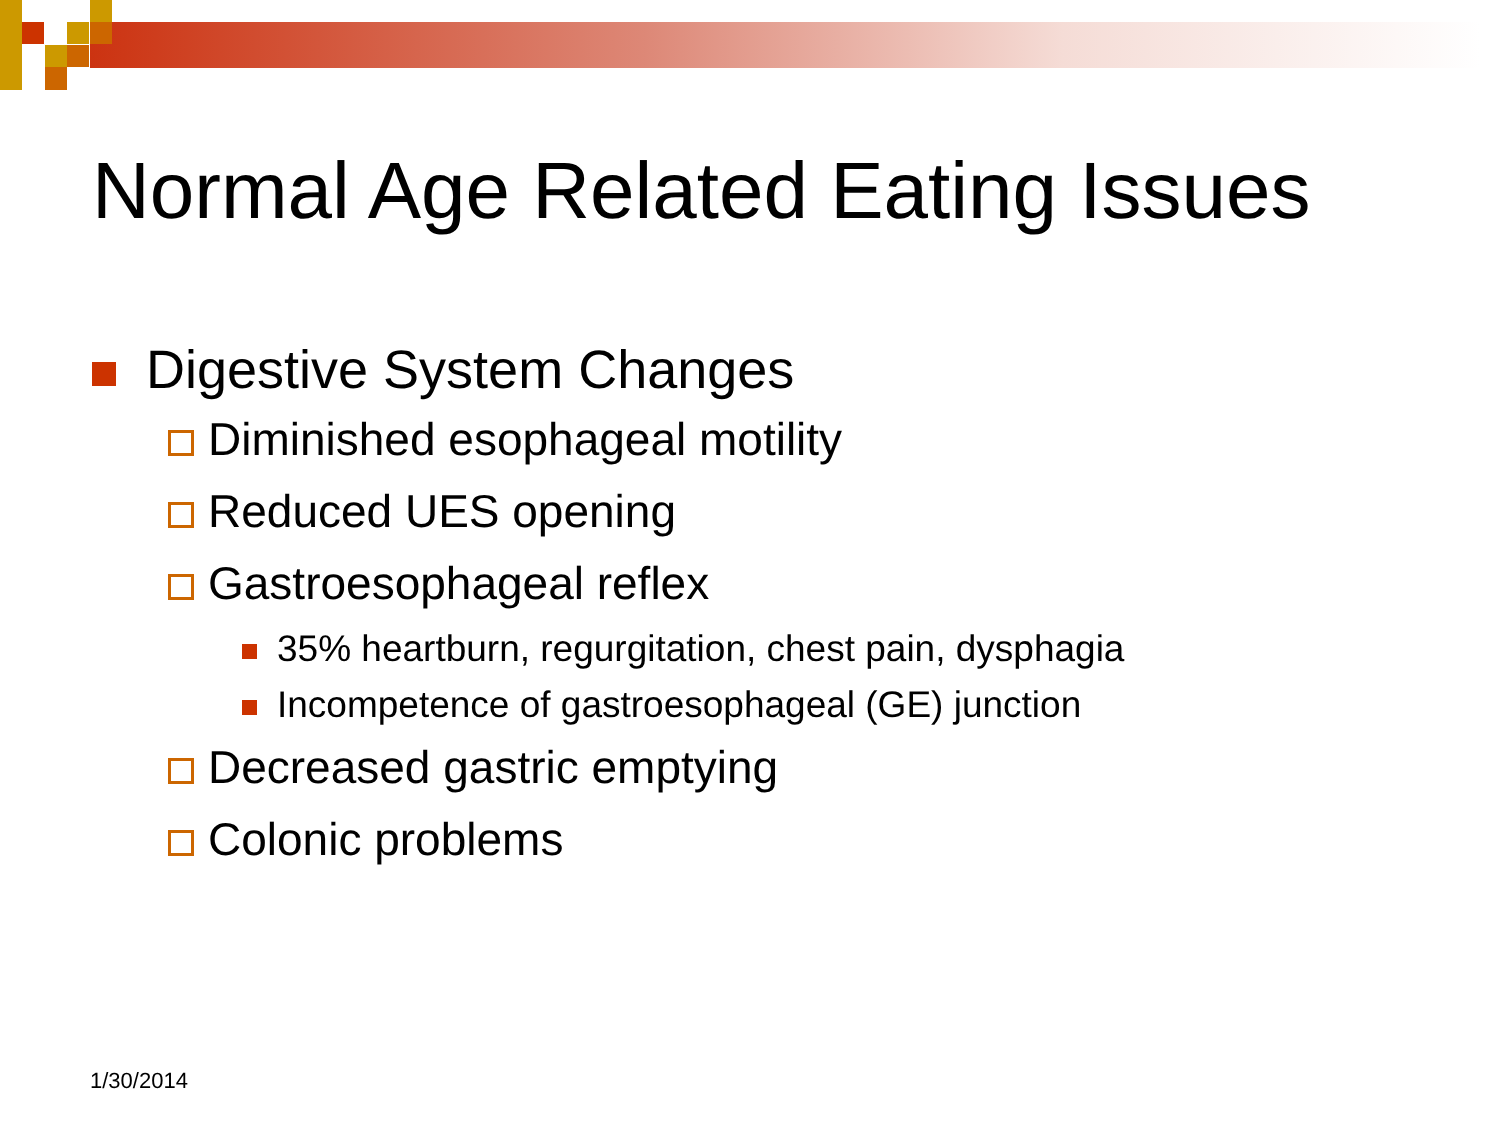Normal Age Related Eating Issues
Digestive System Changes
Diminished esophageal motility
Reduced UES opening
Gastroesophageal reflex
35% heartburn, regurgitation, chest pain, dysphagia
Incompetence of gastroesophageal (GE) junction
Decreased gastric emptying
Colonic problems
1/30/2014